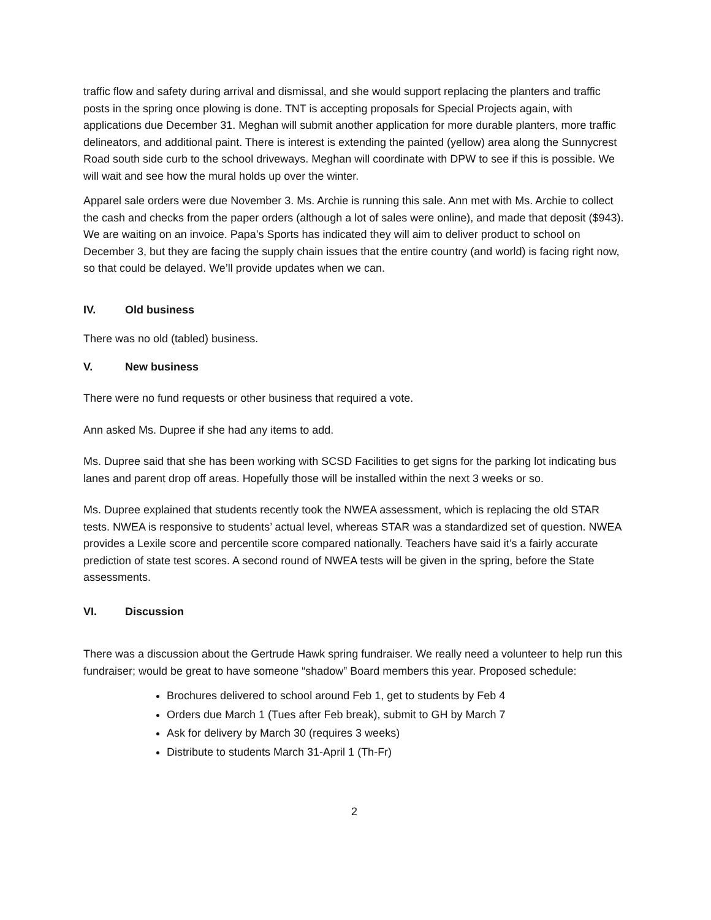traffic flow and safety during arrival and dismissal, and she would support replacing the planters and traffic posts in the spring once plowing is done. TNT is accepting proposals for Special Projects again, with applications due December 31. Meghan will submit another application for more durable planters, more traffic delineators, and additional paint. There is interest is extending the painted (yellow) area along the Sunnycrest Road south side curb to the school driveways. Meghan will coordinate with DPW to see if this is possible. We will wait and see how the mural holds up over the winter.
Apparel sale orders were due November 3. Ms. Archie is running this sale. Ann met with Ms. Archie to collect the cash and checks from the paper orders (although a lot of sales were online), and made that deposit ($943). We are waiting on an invoice. Papa’s Sports has indicated they will aim to deliver product to school on December 3, but they are facing the supply chain issues that the entire country (and world) is facing right now, so that could be delayed. We’ll provide updates when we can.
IV. Old business
There was no old (tabled) business.
V. New business
There were no fund requests or other business that required a vote.
Ann asked Ms. Dupree if she had any items to add.
Ms. Dupree said that she has been working with SCSD Facilities to get signs for the parking lot indicating bus lanes and parent drop off areas. Hopefully those will be installed within the next 3 weeks or so.
Ms. Dupree explained that students recently took the NWEA assessment, which is replacing the old STAR tests. NWEA is responsive to students’ actual level, whereas STAR was a standardized set of question. NWEA provides a Lexile score and percentile score compared nationally. Teachers have said it’s a fairly accurate prediction of state test scores. A second round of NWEA tests will be given in the spring, before the State assessments.
VI. Discussion
There was a discussion about the Gertrude Hawk spring fundraiser. We really need a volunteer to help run this fundraiser; would be great to have someone “shadow” Board members this year. Proposed schedule:
Brochures delivered to school around Feb 1, get to students by Feb 4
Orders due March 1 (Tues after Feb break), submit to GH by March 7
Ask for delivery by March 30 (requires 3 weeks)
Distribute to students March 31-April 1 (Th-Fr)
2